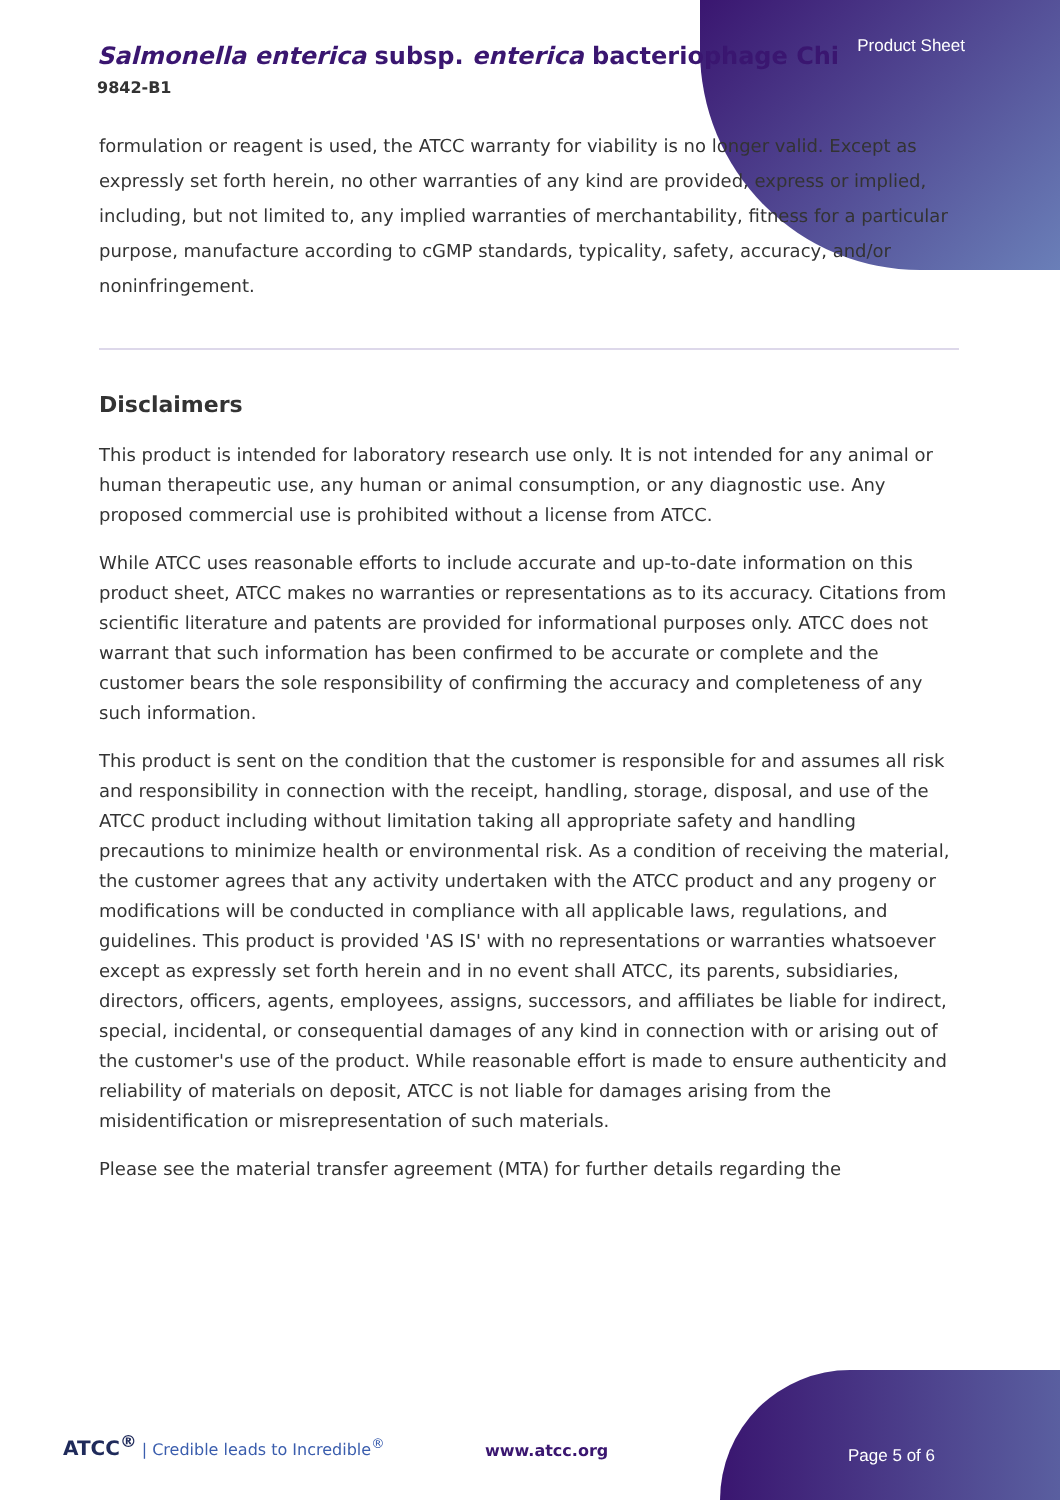Product Sheet
Salmonella enterica subsp. enterica bacteriophage Chi
9842-B1
formulation or reagent is used, the ATCC warranty for viability is no longer valid. Except as expressly set forth herein, no other warranties of any kind are provided, express or implied, including, but not limited to, any implied warranties of merchantability, fitness for a particular purpose, manufacture according to cGMP standards, typicality, safety, accuracy, and/or noninfringement.
Disclaimers
This product is intended for laboratory research use only. It is not intended for any animal or human therapeutic use, any human or animal consumption, or any diagnostic use. Any proposed commercial use is prohibited without a license from ATCC.
While ATCC uses reasonable efforts to include accurate and up-to-date information on this product sheet, ATCC makes no warranties or representations as to its accuracy. Citations from scientific literature and patents are provided for informational purposes only. ATCC does not warrant that such information has been confirmed to be accurate or complete and the customer bears the sole responsibility of confirming the accuracy and completeness of any such information.
This product is sent on the condition that the customer is responsible for and assumes all risk and responsibility in connection with the receipt, handling, storage, disposal, and use of the ATCC product including without limitation taking all appropriate safety and handling precautions to minimize health or environmental risk. As a condition of receiving the material, the customer agrees that any activity undertaken with the ATCC product and any progeny or modifications will be conducted in compliance with all applicable laws, regulations, and guidelines. This product is provided 'AS IS' with no representations or warranties whatsoever except as expressly set forth herein and in no event shall ATCC, its parents, subsidiaries, directors, officers, agents, employees, assigns, successors, and affiliates be liable for indirect, special, incidental, or consequential damages of any kind in connection with or arising out of the customer's use of the product. While reasonable effort is made to ensure authenticity and reliability of materials on deposit, ATCC is not liable for damages arising from the misidentification or misrepresentation of such materials.
Please see the material transfer agreement (MTA) for further details regarding the
ATCC<sup>®</sup> | Credible leads to Incredible<sup>®</sup>
www.atcc.org Page 5 of 6